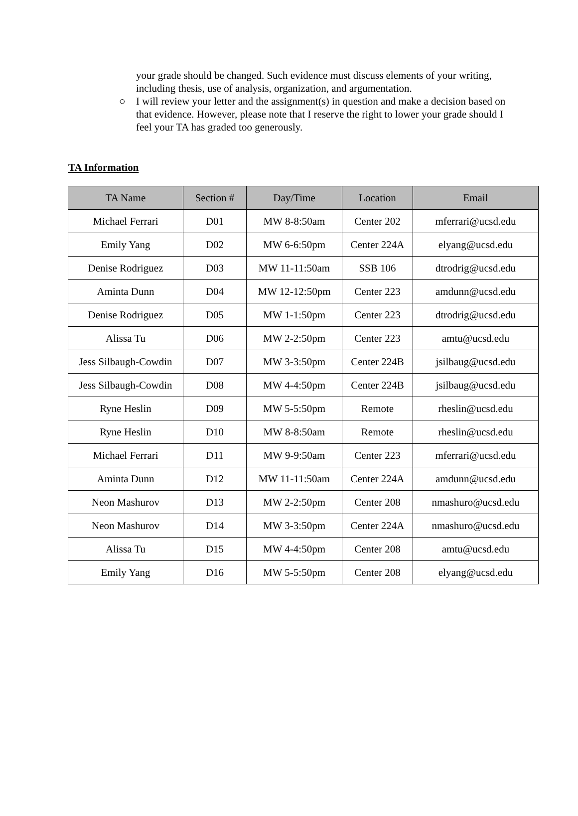your grade should be changed. Such evidence must discuss elements of your writing, including thesis, use of analysis, organization, and argumentation.
○ I will review your letter and the assignment(s) in question and make a decision based on that evidence. However, please note that I reserve the right to lower your grade should I feel your TA has graded too generously.
TA Information
| TA Name | Section # | Day/Time | Location | Email |
| --- | --- | --- | --- | --- |
| Michael Ferrari | D01 | MW 8-8:50am | Center 202 | mferrari@ucsd.edu |
| Emily Yang | D02 | MW 6-6:50pm | Center 224A | elyang@ucsd.edu |
| Denise Rodriguez | D03 | MW 11-11:50am | SSB 106 | dtrodrig@ucsd.edu |
| Aminta Dunn | D04 | MW 12-12:50pm | Center 223 | amdunn@ucsd.edu |
| Denise Rodriguez | D05 | MW 1-1:50pm | Center 223 | dtrodrig@ucsd.edu |
| Alissa Tu | D06 | MW 2-2:50pm | Center 223 | amtu@ucsd.edu |
| Jess Silbaugh-Cowdin | D07 | MW 3-3:50pm | Center 224B | jsilbaug@ucsd.edu |
| Jess Silbaugh-Cowdin | D08 | MW 4-4:50pm | Center 224B | jsilbaug@ucsd.edu |
| Ryne Heslin | D09 | MW 5-5:50pm | Remote | rheslin@ucsd.edu |
| Ryne Heslin | D10 | MW 8-8:50am | Remote | rheslin@ucsd.edu |
| Michael Ferrari | D11 | MW 9-9:50am | Center 223 | mferrari@ucsd.edu |
| Aminta Dunn | D12 | MW 11-11:50am | Center 224A | amdunn@ucsd.edu |
| Neon Mashurov | D13 | MW 2-2:50pm | Center 208 | nmashuro@ucsd.edu |
| Neon Mashurov | D14 | MW 3-3:50pm | Center 224A | nmashuro@ucsd.edu |
| Alissa Tu | D15 | MW 4-4:50pm | Center 208 | amtu@ucsd.edu |
| Emily Yang | D16 | MW 5-5:50pm | Center 208 | elyang@ucsd.edu |